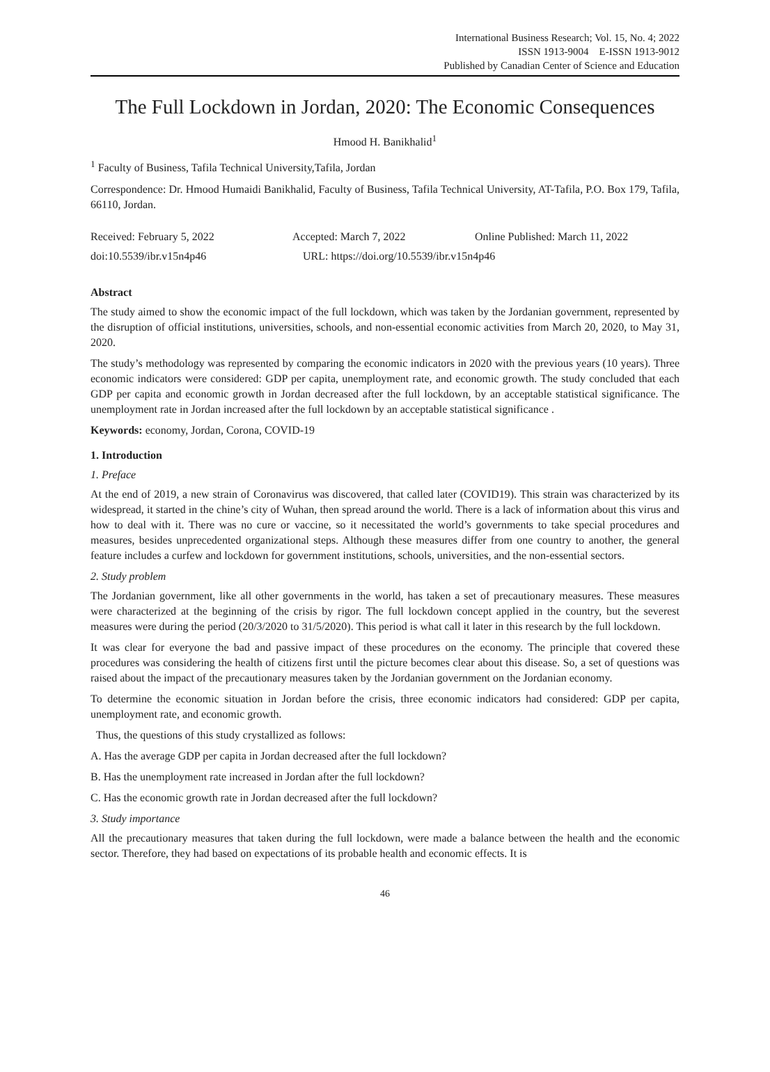International Business Research; Vol. 15, No. 4; 2022
ISSN 1913-9004 E-ISSN 1913-9012
Published by Canadian Center of Science and Education
The Full Lockdown in Jordan, 2020: The Economic Consequences
Hmood H. Banikhalid<sup>1</sup>
<sup>1</sup> Faculty of Business, Tafila Technical University,Tafila, Jordan
Correspondence: Dr. Hmood Humaidi Banikhalid, Faculty of Business, Tafila Technical University, AT-Tafila, P.O. Box 179, Tafila, 66110, Jordan.
Received: February 5, 2022 Accepted: March 7, 2022 Online Published: March 11, 2022
doi:10.5539/ibr.v15n4p46 URL: https://doi.org/10.5539/ibr.v15n4p46
Abstract
The study aimed to show the economic impact of the full lockdown, which was taken by the Jordanian government, represented by the disruption of official institutions, universities, schools, and non-essential economic activities from March 20, 2020, to May 31, 2020.
The study’s methodology was represented by comparing the economic indicators in 2020 with the previous years (10 years). Three economic indicators were considered: GDP per capita, unemployment rate, and economic growth. The study concluded that each GDP per capita and economic growth in Jordan decreased after the full lockdown, by an acceptable statistical significance. The unemployment rate in Jordan increased after the full lockdown by an acceptable statistical significance .
Keywords: economy, Jordan, Corona, COVID-19
1. Introduction
1. Preface
At the end of 2019, a new strain of Coronavirus was discovered, that called later (COVID19). This strain was characterized by its widespread, it started in the chine’s city of Wuhan, then spread around the world. There is a lack of information about this virus and how to deal with it. There was no cure or vaccine, so it necessitated the world’s governments to take special procedures and measures, besides unprecedented organizational steps. Although these measures differ from one country to another, the general feature includes a curfew and lockdown for government institutions, schools, universities, and the non-essential sectors.
2. Study problem
The Jordanian government, like all other governments in the world, has taken a set of precautionary measures. These measures were characterized at the beginning of the crisis by rigor. The full lockdown concept applied in the country, but the severest measures were during the period (20/3/2020 to 31/5/2020). This period is what call it later in this research by the full lockdown.
It was clear for everyone the bad and passive impact of these procedures on the economy. The principle that covered these procedures was considering the health of citizens first until the picture becomes clear about this disease. So, a set of questions was raised about the impact of the precautionary measures taken by the Jordanian government on the Jordanian economy.
To determine the economic situation in Jordan before the crisis, three economic indicators had considered: GDP per capita, unemployment rate, and economic growth.
Thus, the questions of this study crystallized as follows:
A. Has the average GDP per capita in Jordan decreased after the full lockdown?
B. Has the unemployment rate increased in Jordan after the full lockdown?
C. Has the economic growth rate in Jordan decreased after the full lockdown?
3. Study importance
All the precautionary measures that taken during the full lockdown, were made a balance between the health and the economic sector. Therefore, they had based on expectations of its probable health and economic effects. It is
46